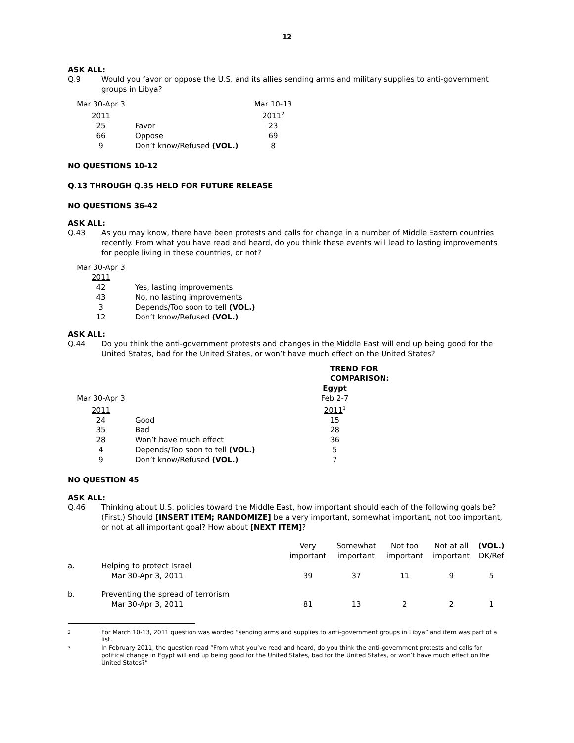12
ASK ALL:
Q.9 Would you favor or oppose the U.S. and its allies sending arms and military supplies to anti-government groups in Libya?
| Mar 30-Apr 3 | | Mar 10-13 |
| 2011 | | 2011<sup>2</sup> |
| 25 | Favor | 23 |
| 66 | Oppose | 69 |
| 9 | Don’t know/Refused (VOL.) | 8 |
NO QUESTIONS 10-12
Q.13 THROUGH Q.35 HELD FOR FUTURE RELEASE
NO QUESTIONS 36-42
ASK ALL:
Q.43 As you may know, there have been protests and calls for change in a number of Middle Eastern countries recently. From what you have read and heard, do you think these events will lead to lasting improvements for people living in these countries, or not?
| Mar 30-Apr 3 | |
| 2011 | |
| 42 | Yes, lasting improvements |
| 43 | No, no lasting improvements |
| 3 | Depends/Too soon to tell (VOL.) |
| 12 | Don’t know/Refused (VOL.) |
ASK ALL:
Q.44 Do you think the anti-government protests and changes in the Middle East will end up being good for the United States, bad for the United States, or won’t have much effect on the United States?
| | | TREND FOR COMPARISON: |
| | | Egypt |
| Mar 30-Apr 3 | | Feb 2-7 |
| 2011 | | 2011<sup>3</sup> |
| 24 | Good | 15 |
| 35 | Bad | 28 |
| 28 | Won’t have much effect | 36 |
| 4 | Depends/Too soon to tell (VOL.) | 5 |
| 9 | Don’t know/Refused (VOL.) | 7 |
NO QUESTION 45
ASK ALL:
Q.46 Thinking about U.S. policies toward the Middle East, how important should each of the following goals be? (First,) Should [INSERT ITEM; RANDOMIZE] be a very important, somewhat important, not too important, or not at all important goal? How about [NEXT ITEM]?
| | | Very important | Somewhat important | Not too important | Not at all important | (VOL.) DK/Ref |
| --- | --- | --- | --- | --- | --- | --- |
| a. | Helping to protect Israel Mar 30-Apr 3, 2011 | 39 | 37 | 11 | 9 | 5 |
| b. | Preventing the spread of terrorism Mar 30-Apr 3, 2011 | 81 | 13 | 2 | 2 | 1 |
2 For March 10-13, 2011 question was worded “sending arms and supplies to anti-government groups in Libya” and item was part of a list.
3 In February 2011, the question read “From what you’ve read and heard, do you think the anti-government protests and calls for political change in Egypt will end up being good for the United States, bad for the United States, or won’t have much effect on the United States?”